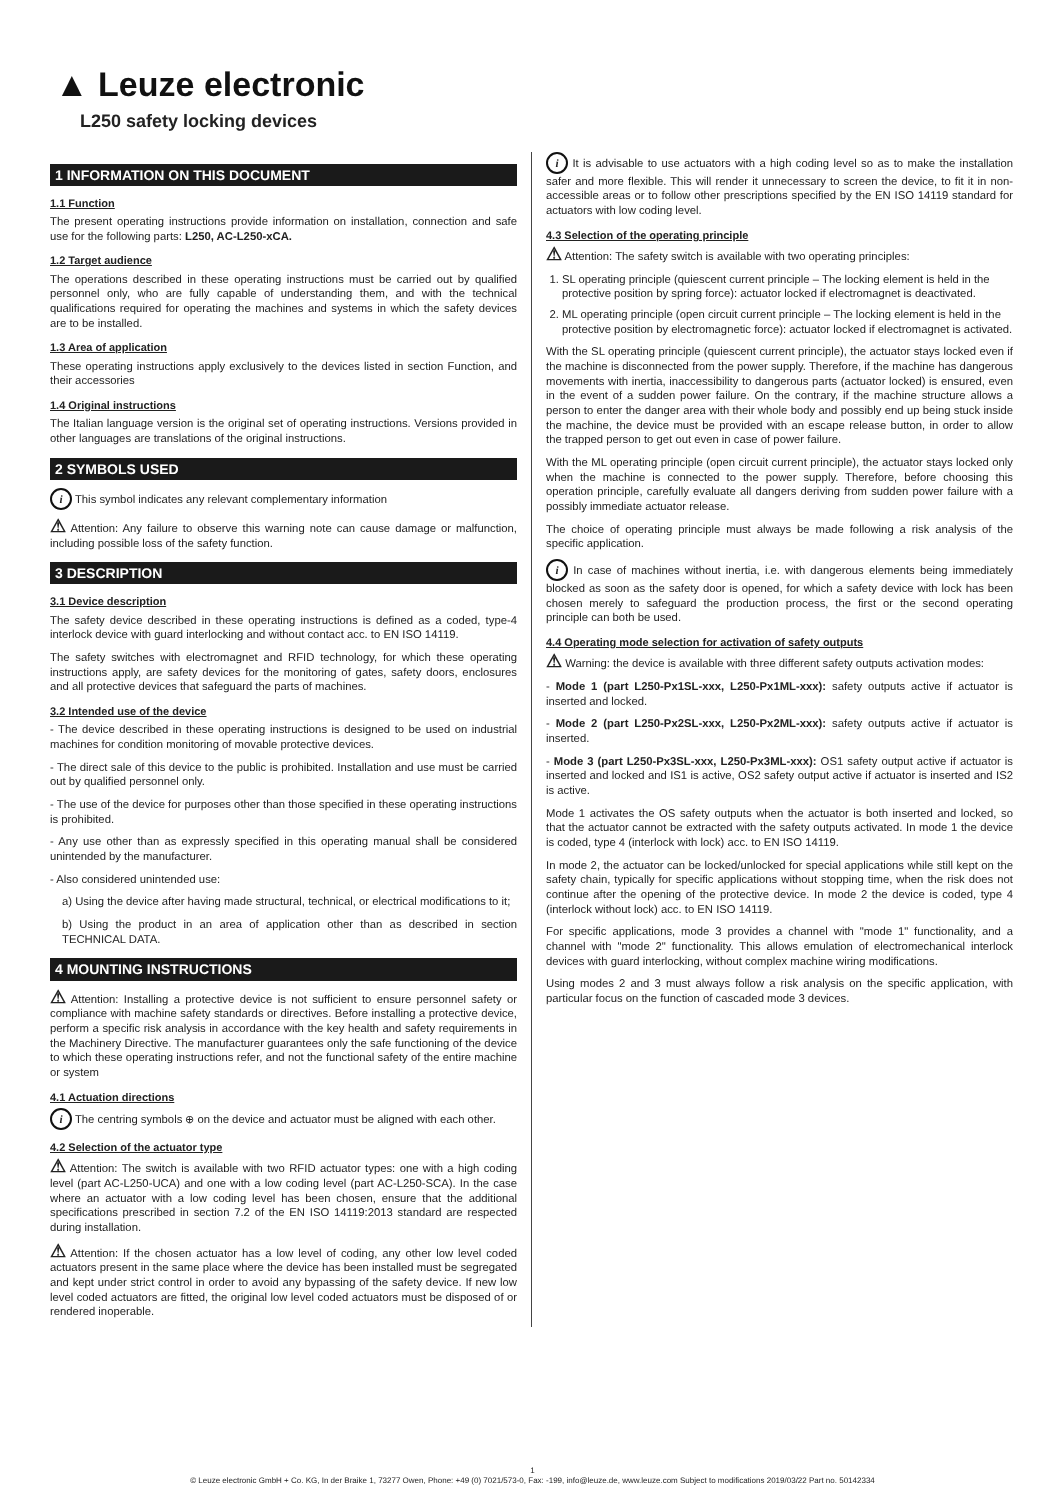▲ Leuze electronic
L250 safety locking devices
1 INFORMATION ON THIS DOCUMENT
1.1 Function
The present operating instructions provide information on installation, connection and safe use for the following parts: L250, AC-L250-xCA.
1.2 Target audience
The operations described in these operating instructions must be carried out by qualified personnel only, who are fully capable of understanding them, and with the technical qualifications required for operating the machines and systems in which the safety devices are to be installed.
1.3 Area of application
These operating instructions apply exclusively to the devices listed in section Function, and their accessories
1.4 Original instructions
The Italian language version is the original set of operating instructions. Versions provided in other languages are translations of the original instructions.
2 SYMBOLS USED
i This symbol indicates any relevant complementary information
⚠ Attention: Any failure to observe this warning note can cause damage or malfunction, including possible loss of the safety function.
3 DESCRIPTION
3.1 Device description
The safety device described in these operating instructions is defined as a coded, type-4 interlock device with guard interlocking and without contact acc. to EN ISO 14119.
The safety switches with electromagnet and RFID technology, for which these operating instructions apply, are safety devices for the monitoring of gates, safety doors, enclosures and all protective devices that safeguard the parts of machines.
3.2 Intended use of the device
- The device described in these operating instructions is designed to be used on industrial machines for condition monitoring of movable protective devices.
- The direct sale of this device to the public is prohibited. Installation and use must be carried out by qualified personnel only.
- The use of the device for purposes other than those specified in these operating instructions is prohibited.
- Any use other than as expressly specified in this operating manual shall be considered unintended by the manufacturer.
- Also considered unintended use:
a) Using the device after having made structural, technical, or electrical modifications to it;
b) Using the product in an area of application other than as described in section TECHNICAL DATA.
4 MOUNTING INSTRUCTIONS
⚠ Attention: Installing a protective device is not sufficient to ensure personnel safety or compliance with machine safety standards or directives. Before installing a protective device, perform a specific risk analysis in accordance with the key health and safety requirements in the Machinery Directive. The manufacturer guarantees only the safe functioning of the device to which these operating instructions refer, and not the functional safety of the entire machine or system
4.1 Actuation directions
i The centring symbols ⊕ on the device and actuator must be aligned with each other.
4.2 Selection of the actuator type
⚠ Attention: The switch is available with two RFID actuator types: one with a high coding level (part AC-L250-UCA) and one with a low coding level (part AC-L250-SCA). In the case where an actuator with a low coding level has been chosen, ensure that the additional specifications prescribed in section 7.2 of the EN ISO 14119:2013 standard are respected during installation.
⚠ Attention: If the chosen actuator has a low level of coding, any other low level coded actuators present in the same place where the device has been installed must be segregated and kept under strict control in order to avoid any bypassing of the safety device. If new low level coded actuators are fitted, the original low level coded actuators must be disposed of or rendered inoperable.
i It is advisable to use actuators with a high coding level so as to make the installation safer and more flexible. This will render it unnecessary to screen the device, to fit it in non-accessible areas or to follow other prescriptions specified by the EN ISO 14119 standard for actuators with low coding level.
4.3 Selection of the operating principle
⚠ Attention: The safety switch is available with two operating principles:
1. SL operating principle (quiescent current principle – The locking element is held in the protective position by spring force): actuator locked if electromagnet is deactivated.
2. ML operating principle (open circuit current principle – The locking element is held in the protective position by electromagnetic force): actuator locked if electromagnet is activated.
With the SL operating principle (quiescent current principle), the actuator stays locked even if the machine is disconnected from the power supply. Therefore, if the machine has dangerous movements with inertia, inaccessibility to dangerous parts (actuator locked) is ensured, even in the event of a sudden power failure. On the contrary, if the machine structure allows a person to enter the danger area with their whole body and possibly end up being stuck inside the machine, the device must be provided with an escape release button, in order to allow the trapped person to get out even in case of power failure.
With the ML operating principle (open circuit current principle), the actuator stays locked only when the machine is connected to the power supply. Therefore, before choosing this operation principle, carefully evaluate all dangers deriving from sudden power failure with a possibly immediate actuator release.
The choice of operating principle must always be made following a risk analysis of the specific application.
i In case of machines without inertia, i.e. with dangerous elements being immediately blocked as soon as the safety door is opened, for which a safety device with lock has been chosen merely to safeguard the production process, the first or the second operating principle can both be used.
4.4 Operating mode selection for activation of safety outputs
⚠ Warning: the device is available with three different safety outputs activation modes:
- Mode 1 (part L250-Px1SL-xxx, L250-Px1ML-xxx): safety outputs active if actuator is inserted and locked.
- Mode 2 (part L250-Px2SL-xxx, L250-Px2ML-xxx): safety outputs active if actuator is inserted.
- Mode 3 (part L250-Px3SL-xxx, L250-Px3ML-xxx): OS1 safety output active if actuator is inserted and locked and IS1 is active, OS2 safety output active if actuator is inserted and IS2 is active.
Mode 1 activates the OS safety outputs when the actuator is both inserted and locked, so that the actuator cannot be extracted with the safety outputs activated. In mode 1 the device is coded, type 4 (interlock with lock) acc. to EN ISO 14119.
In mode 2, the actuator can be locked/unlocked for special applications while still kept on the safety chain, typically for specific applications without stopping time, when the risk does not continue after the opening of the protective device. In mode 2 the device is coded, type 4 (interlock without lock) acc. to EN ISO 14119.
For specific applications, mode 3 provides a channel with "mode 1" functionality, and a channel with "mode 2" functionality. This allows emulation of electromechanical interlock devices with guard interlocking, without complex machine wiring modifications.
Using modes 2 and 3 must always follow a risk analysis on the specific application, with particular focus on the function of cascaded mode 3 devices.
1
© Leuze electronic GmbH + Co. KG, In der Braike 1, 73277 Owen, Phone: +49 (0) 7021/573-0, Fax: -199, info@leuze.de, www.leuze.com Subject to modifications 2019/03/22 Part no. 50142334